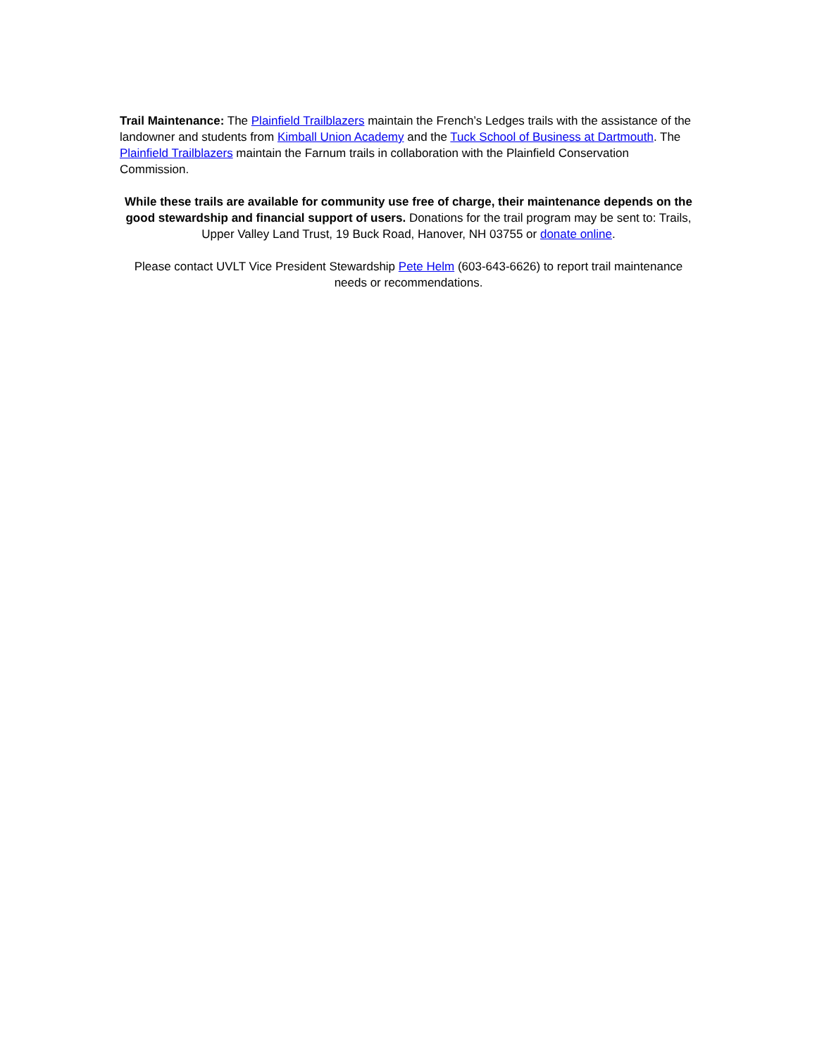Trail Maintenance: The Plainfield Trailblazers maintain the French’s Ledges trails with the assistance of the landowner and students from Kimball Union Academy and the Tuck School of Business at Dartmouth. The Plainfield Trailblazers maintain the Farnum trails in collaboration with the Plainfield Conservation Commission.
While these trails are available for community use free of charge, their maintenance depends on the good stewardship and financial support of users. Donations for the trail program may be sent to: Trails, Upper Valley Land Trust, 19 Buck Road, Hanover, NH 03755 or donate online.
Please contact UVLT Vice President Stewardship Pete Helm (603-643-6626) to report trail maintenance needs or recommendations.